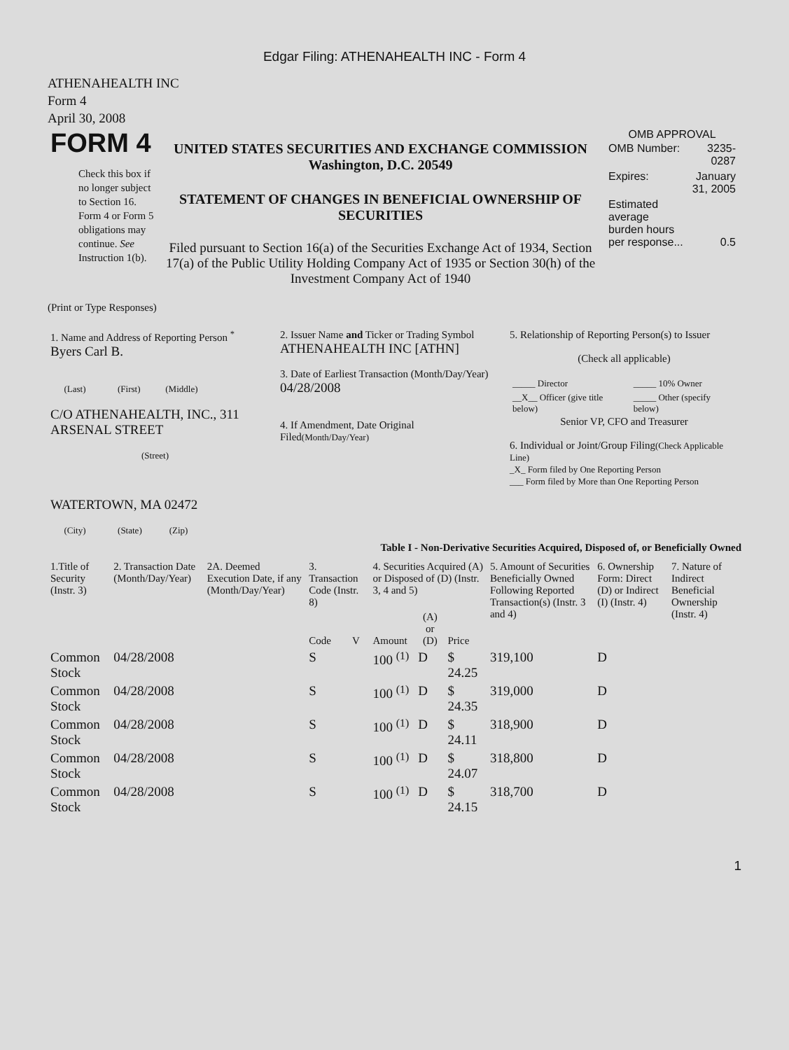Edgar Filing: ATHENAHEALTH INC - Form 4
ATHENAHEALTH INC
Form 4
April 30, 2008
| FORM 4 Check this box if no longer subject to Section 16. Form 4 or Form 5 obligations may continue. See Instruction 1(b). | UNITED STATES SECURITIES AND EXCHANGE COMMISSION Washington, D.C. 20549 STATEMENT OF CHANGES IN BENEFICIAL OWNERSHIP OF SECURITIES Filed pursuant to Section 16(a) of the Securities Exchange Act of 1934, Section 17(a) of the Public Utility Holding Company Act of 1935 or Section 30(h) of the Investment Company Act of 1940 | OMB APPROVAL / OMB Number: / 3235-0287 / / Expires: / January 31, 2005 / / Estimated average burden hours per response... / 0.5 / |
(Print or Type Responses)
| 1. Name and Address of Reporting Person <sup>*</sup> Byers Carl B. (Last) (First) (Middle) C/O ATHENAHEALTH, INC., 311 ARSENAL STREET (Street) WATERTOWN, MA 02472 (City) (State) (Zip) | 2. Issuer Name and Ticker or Trading Symbol ATHENAHEALTH INC [ATHN] 3. Date of Earliest Transaction (Month/Day/Year) 04/28/2008 4. If Amendment, Date Original Filed (Month/Day/Year) | 5. Relationship of Reporting Person(s) to Issuer (Check all applicable) / _____ Director / _____ 10% Owner / / __X__ Officer (give title below) / _____ Other (specify below) / Senior VP, CFO and Treasurer 6. Individual or Joint/Group Filing (Check Applicable Line) _X_ Form filed by One Reporting Person ___ Form filed by More than One Reporting Person |
Table I - Non-Derivative Securities Acquired, Disposed of, or Beneficially Owned
| 1.Title of Security (Instr. 3) | 2. Transaction Date (Month/Day/Year) | 2A. Deemed Execution Date, if any (Month/Day/Year) | 3. Transaction Code (Instr. 8) | | 4. Securities Acquired (A) or Disposed of (D) (Instr. 3, 4 and 5) | | | 5. Amount of Securities Beneficially Owned Following Reported Transaction(s) (Instr. 3 and 4) | 6. Ownership Form: Direct (D) or Indirect (I) (Instr. 4) | 7. Nature of Indirect Beneficial Ownership (Instr. 4) |
| --- | --- | --- | --- | --- | --- | --- | --- | --- | --- | --- |
| | | | Code | V | Amount | (A) or (D) | Price | | | |
| Common Stock | 04/28/2008 | | S | | 100 <sup>(1)</sup> | D | $ 24.25 | 319,100 | D | |
| Common Stock | 04/28/2008 | | S | | 100 <sup>(1)</sup> | D | $ 24.35 | 319,000 | D | |
| Common Stock | 04/28/2008 | | S | | 100 <sup>(1)</sup> | D | $ 24.11 | 318,900 | D | |
| Common Stock | 04/28/2008 | | S | | 100 <sup>(1)</sup> | D | $ 24.07 | 318,800 | D | |
| Common Stock | 04/28/2008 | | S | | 100 <sup>(1)</sup> | D | $ 24.15 | 318,700 | D | |
1